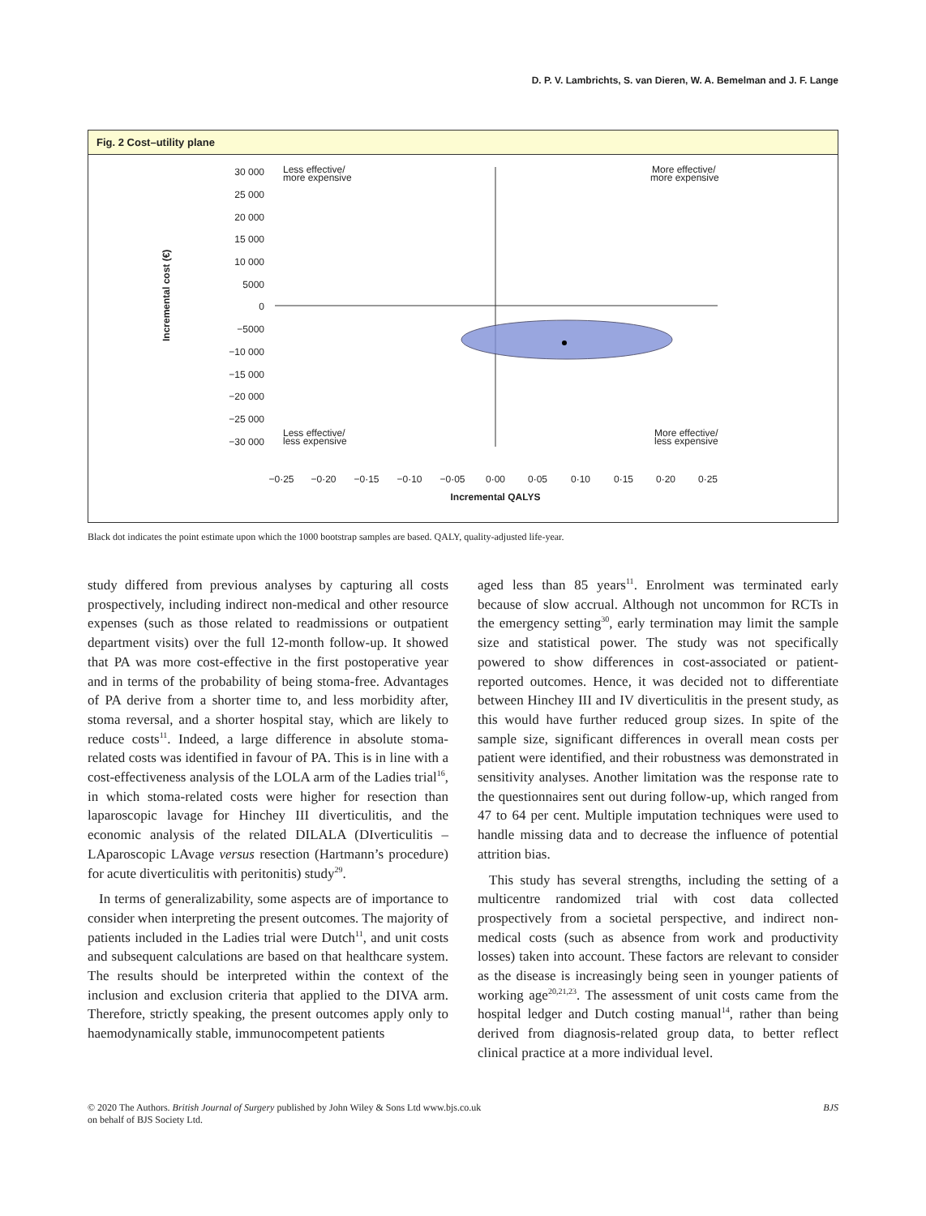D. P. V. Lambrichts, S. van Dieren, W. A. Bemelman and J. F. Lange
Fig. 2 Cost–utility plane
Incremental cost (€)
30 000
25 000
20 000
15 000
10 000
5000
0
−5000
−10 000
−15 000
−20 000
−25 000
−30 000
Less effective/
more expensive
More effective/
more expensive
Less effective/
less expensive
More effective/
less expensive
−0·25
−0·20
−0·15
−0·10
−0·05
0·00
0·05
0·10
0·15
0·20
0·25
Incremental QALYS
Black dot indicates the point estimate upon which the 1000 bootstrap samples are based. QALY, quality-adjusted life-year.
study differed from previous analyses by capturing all costs prospectively, including indirect non-medical and other resource expenses (such as those related to readmissions or outpatient department visits) over the full 12-month follow-up. It showed that PA was more cost-effective in the first postoperative year and in terms of the probability of being stoma-free. Advantages of PA derive from a shorter time to, and less morbidity after, stoma reversal, and a shorter hospital stay, which are likely to reduce costs<sup>11</sup>. Indeed, a large difference in absolute stoma-related costs was identified in favour of PA. This is in line with a cost-effectiveness analysis of the LOLA arm of the Ladies trial<sup>16</sup>, in which stoma-related costs were higher for resection than laparoscopic lavage for Hinchey III diverticulitis, and the economic analysis of the related DILALA (DIverticulitis – LAparoscopic LAvage versus resection (Hartmann’s procedure) for acute diverticulitis with peritonitis) study<sup>29</sup>.
In terms of generalizability, some aspects are of importance to consider when interpreting the present outcomes. The majority of patients included in the Ladies trial were Dutch<sup>11</sup>, and unit costs and subsequent calculations are based on that healthcare system. The results should be interpreted within the context of the inclusion and exclusion criteria that applied to the DIVA arm. Therefore, strictly speaking, the present outcomes apply only to haemodynamically stable, immunocompetent patients
aged less than 85 years<sup>11</sup>. Enrolment was terminated early because of slow accrual. Although not uncommon for RCTs in the emergency setting<sup>30</sup>, early termination may limit the sample size and statistical power. The study was not specifically powered to show differences in cost-associated or patient-reported outcomes. Hence, it was decided not to differentiate between Hinchey III and IV diverticulitis in the present study, as this would have further reduced group sizes. In spite of the sample size, significant differences in overall mean costs per patient were identified, and their robustness was demonstrated in sensitivity analyses. Another limitation was the response rate to the questionnaires sent out during follow-up, which ranged from 47 to 64 per cent. Multiple imputation techniques were used to handle missing data and to decrease the influence of potential attrition bias.
This study has several strengths, including the setting of a multicentre randomized trial with cost data collected prospectively from a societal perspective, and indirect non-medical costs (such as absence from work and productivity losses) taken into account. These factors are relevant to consider as the disease is increasingly being seen in younger patients of working age<sup>20,21,23</sup>. The assessment of unit costs came from the hospital ledger and Dutch costing manual<sup>14</sup>, rather than being derived from diagnosis-related group data, to better reflect clinical practice at a more individual level.
© 2020 The Authors. British Journal of Surgery published by John Wiley & Sons Ltd www.bjs.co.uk
on behalf of BJS Society Ltd. BJS